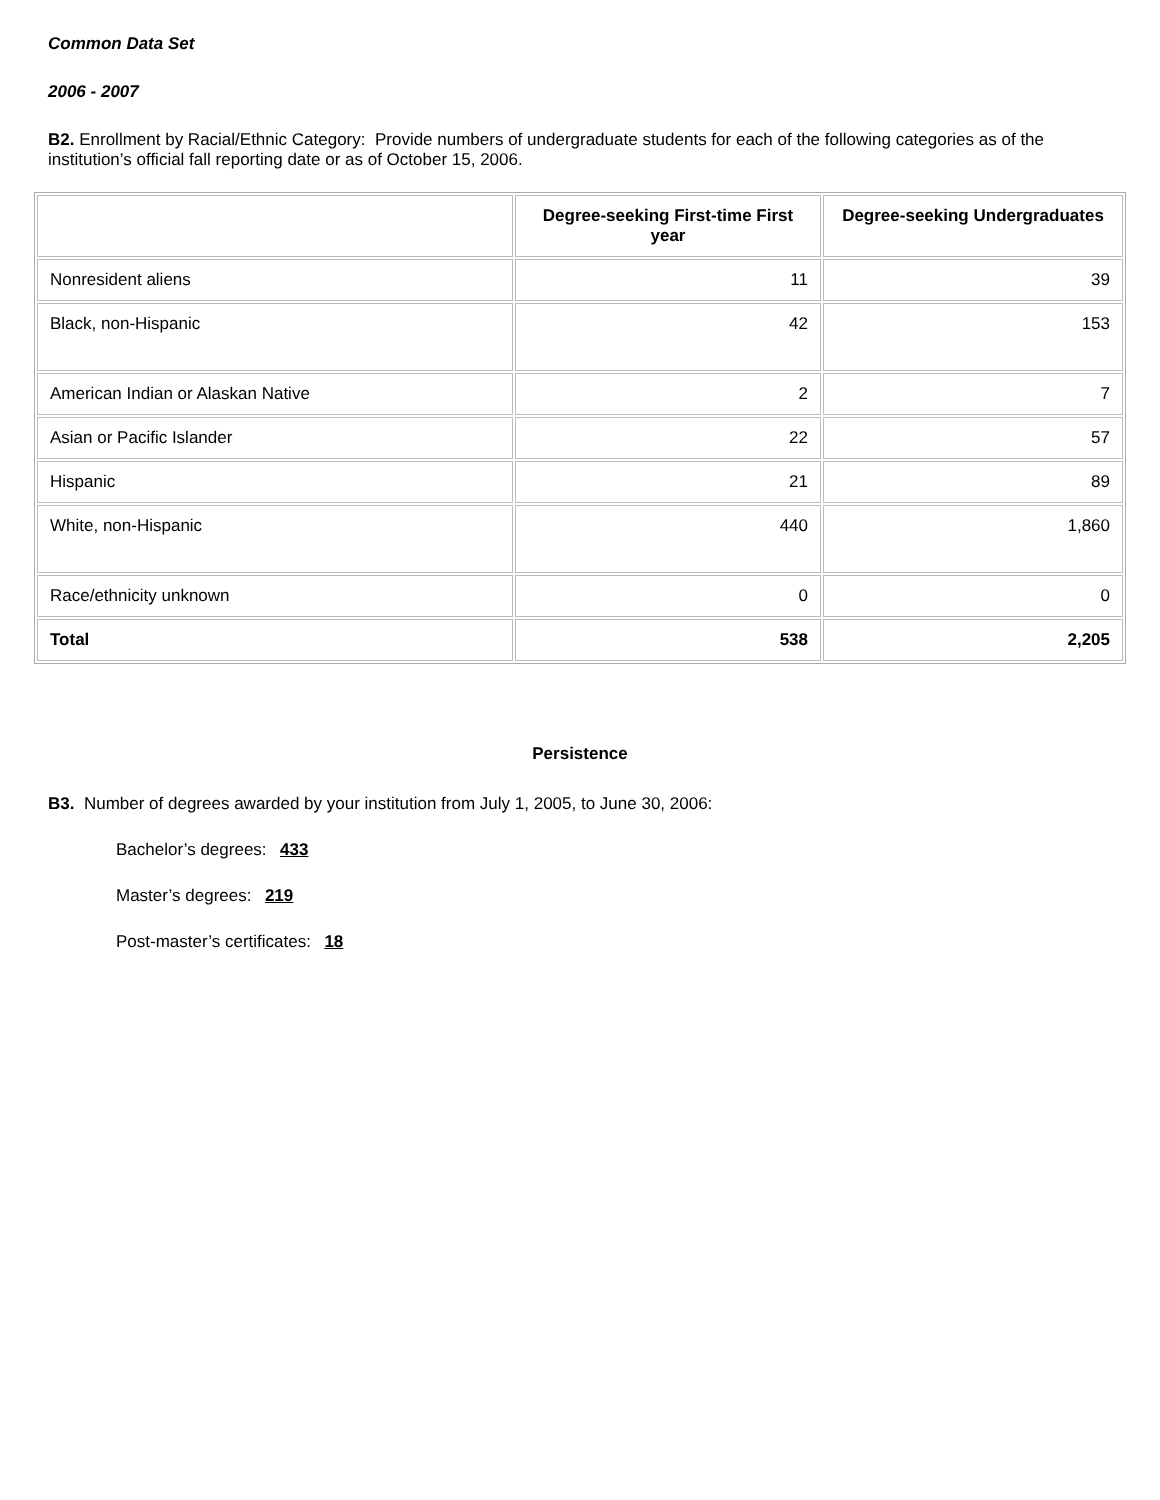Common Data Set
2006 - 2007
B2. Enrollment by Racial/Ethnic Category: Provide numbers of undergraduate students for each of the following categories as of the institution’s official fall reporting date or as of October 15, 2006.
| | Degree-seeking First-time First year | Degree-seeking Undergraduates |
| --- | --- | --- |
| Nonresident aliens | 11 | 39 |
| Black, non-Hispanic | 42 | 153 |
| American Indian or Alaskan Native | 2 | 7 |
| Asian or Pacific Islander | 22 | 57 |
| Hispanic | 21 | 89 |
| White, non-Hispanic | 440 | 1,860 |
| Race/ethnicity unknown | 0 | 0 |
| Total | 538 | 2,205 |
Persistence
B3. Number of degrees awarded by your institution from July 1, 2005, to June 30, 2006:
Bachelor’s degrees: 433
Master’s degrees: 219
Post-master’s certificates: 18